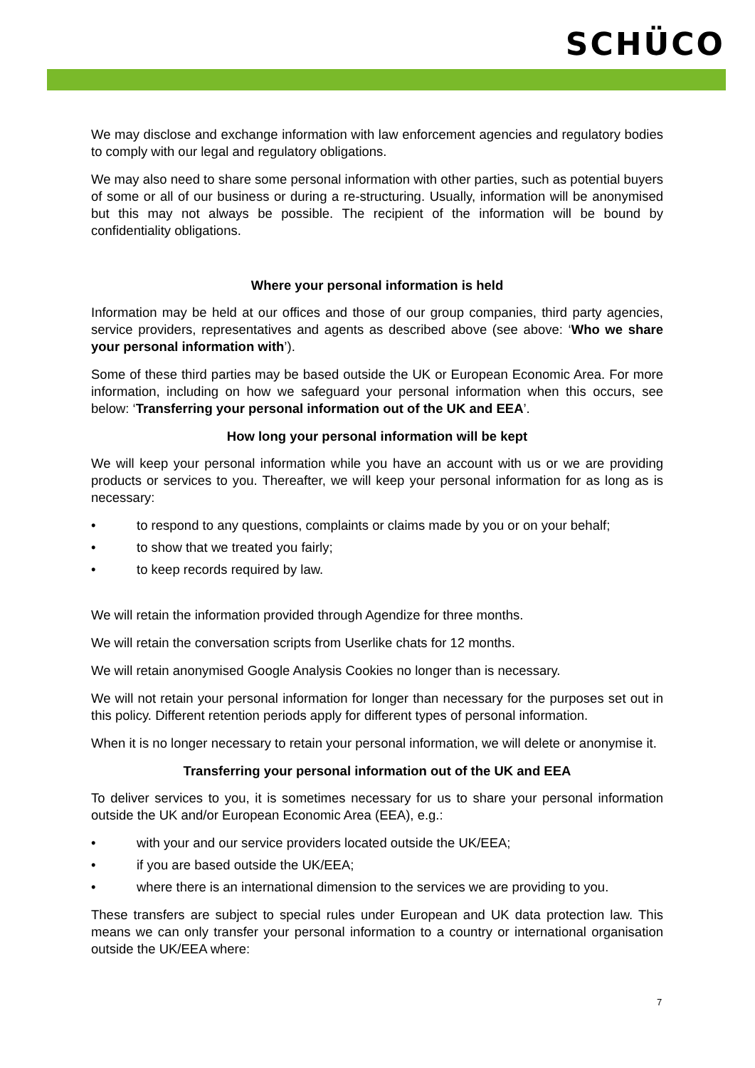SCHÜCO
We may disclose and exchange information with law enforcement agencies and regulatory bodies to comply with our legal and regulatory obligations.
We may also need to share some personal information with other parties, such as potential buyers of some or all of our business or during a re-structuring. Usually, information will be anonymised but this may not always be possible. The recipient of the information will be bound by confidentiality obligations.
Where your personal information is held
Information may be held at our offices and those of our group companies, third party agencies, service providers, representatives and agents as described above (see above: ‘Who we share your personal information with’).
Some of these third parties may be based outside the UK or European Economic Area. For more information, including on how we safeguard your personal information when this occurs, see below: ‘Transferring your personal information out of the UK and EEA’.
How long your personal information will be kept
We will keep your personal information while you have an account with us or we are providing products or services to you. Thereafter, we will keep your personal information for as long as is necessary:
• to respond to any questions, complaints or claims made by you or on your behalf;
• to show that we treated you fairly;
• to keep records required by law.
We will retain the information provided through Agendize for three months.
We will retain the conversation scripts from Userlike chats for 12 months.
We will retain anonymised Google Analysis Cookies no longer than is necessary.
We will not retain your personal information for longer than necessary for the purposes set out in this policy. Different retention periods apply for different types of personal information.
When it is no longer necessary to retain your personal information, we will delete or anonymise it.
Transferring your personal information out of the UK and EEA
To deliver services to you, it is sometimes necessary for us to share your personal information outside the UK and/or European Economic Area (EEA), e.g.:
• with your and our service providers located outside the UK/EEA;
• if you are based outside the UK/EEA;
• where there is an international dimension to the services we are providing to you.
These transfers are subject to special rules under European and UK data protection law. This means we can only transfer your personal information to a country or international organisation outside the UK/EEA where:
7